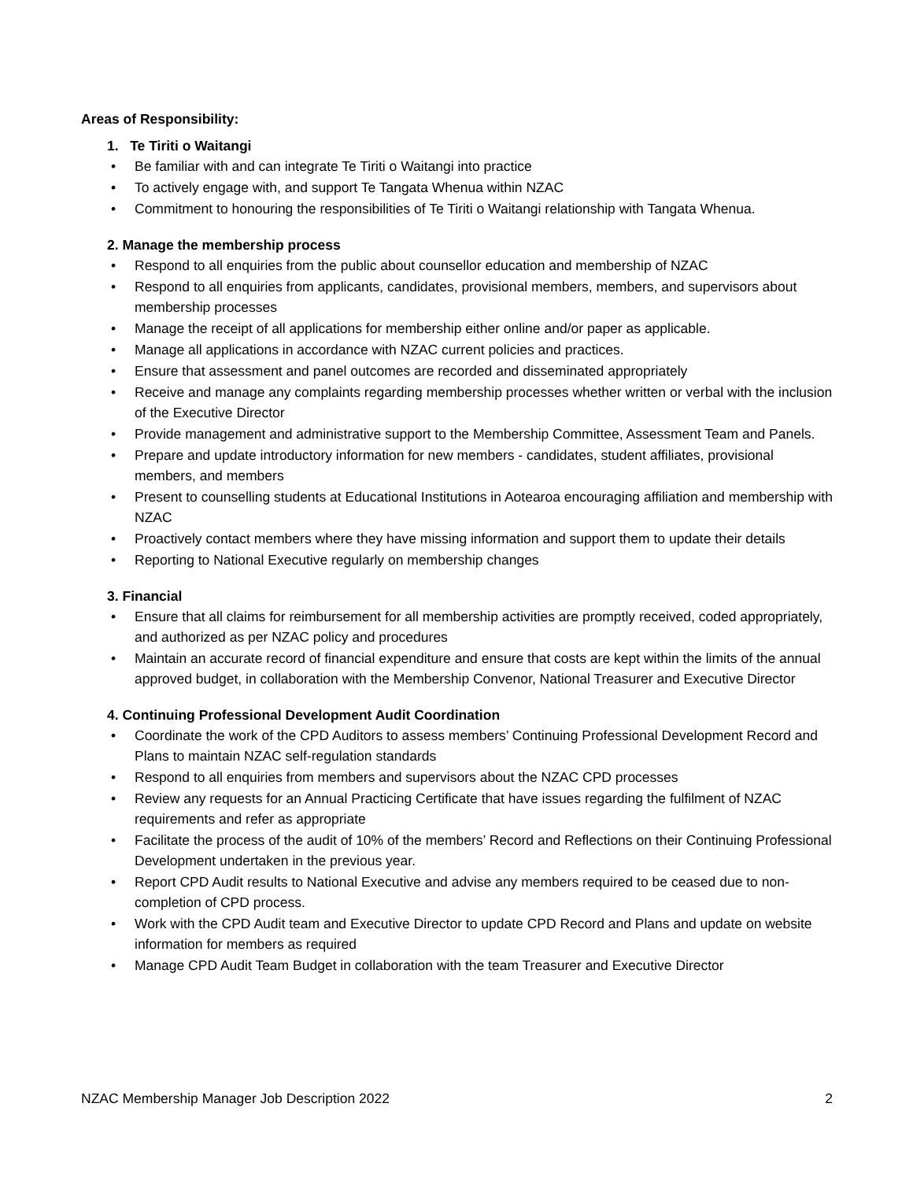Areas of Responsibility:
1. Te Tiriti o Waitangi
• Be familiar with and can integrate Te Tiriti o Waitangi into practice
• To actively engage with, and support Te Tangata Whenua within NZAC
• Commitment to honouring the responsibilities of Te Tiriti o Waitangi relationship with Tangata Whenua.
2. Manage the membership process
• Respond to all enquiries from the public about counsellor education and membership of NZAC
• Respond to all enquiries from applicants, candidates, provisional members, members, and supervisors about membership processes
• Manage the receipt of all applications for membership either online and/or paper as applicable.
• Manage all applications in accordance with NZAC current policies and practices.
• Ensure that assessment and panel outcomes are recorded and disseminated appropriately
• Receive and manage any complaints regarding membership processes whether written or verbal with the inclusion of the Executive Director
• Provide management and administrative support to the Membership Committee, Assessment Team and Panels.
• Prepare and update introductory information for new members - candidates, student affiliates, provisional members, and members
• Present to counselling students at Educational Institutions in Aotearoa encouraging affiliation and membership with NZAC
• Proactively contact members where they have missing information and support them to update their details
• Reporting to National Executive regularly on membership changes
3. Financial
• Ensure that all claims for reimbursement for all membership activities are promptly received, coded appropriately, and authorized as per NZAC policy and procedures
• Maintain an accurate record of financial expenditure and ensure that costs are kept within the limits of the annual approved budget, in collaboration with the Membership Convenor, National Treasurer and Executive Director
4. Continuing Professional Development Audit Coordination
• Coordinate the work of the CPD Auditors to assess members’ Continuing Professional Development Record and Plans to maintain NZAC self-regulation standards
• Respond to all enquiries from members and supervisors about the NZAC CPD processes
• Review any requests for an Annual Practicing Certificate that have issues regarding the fulfilment of NZAC requirements and refer as appropriate
• Facilitate the process of the audit of 10% of the members’ Record and Reflections on their Continuing Professional Development undertaken in the previous year.
• Report CPD Audit results to National Executive and advise any members required to be ceased due to non-completion of CPD process.
• Work with the CPD Audit team and Executive Director to update CPD Record and Plans and update on website information for members as required
• Manage CPD Audit Team Budget in collaboration with the team Treasurer and Executive Director
NZAC Membership Manager Job Description 2022 2